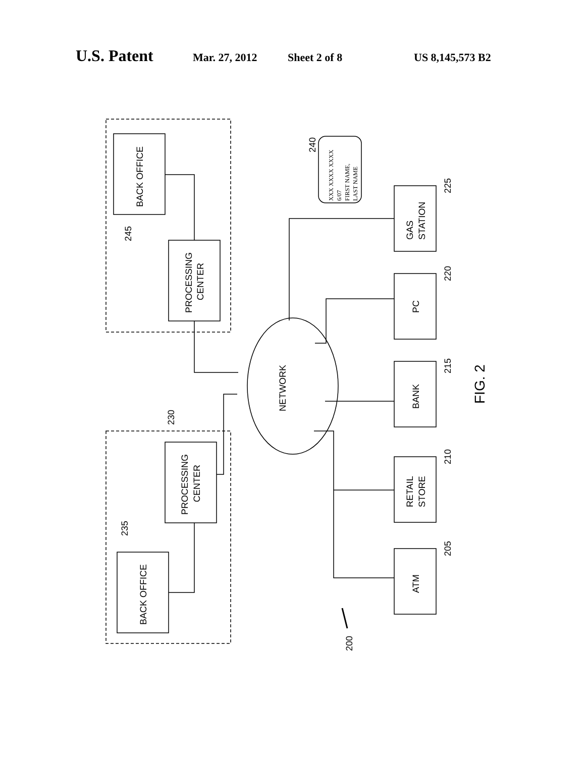U.S. Patent Mar. 27, 2012 Sheet 2 of 8 US 8,145,573 B2
BACK OFFICE
PROCESSING
CENTER
PROCESSING
CENTER
BACK OFFICE
GAS
STATION
PC
BANK
RETAIL
STORE
ATM
NETWORK
FIG. 2
245
230
235
240
225
220
215
210
205
200
XXX XXXX XXXX
6/07
FIRST NAME,
LAST NAME